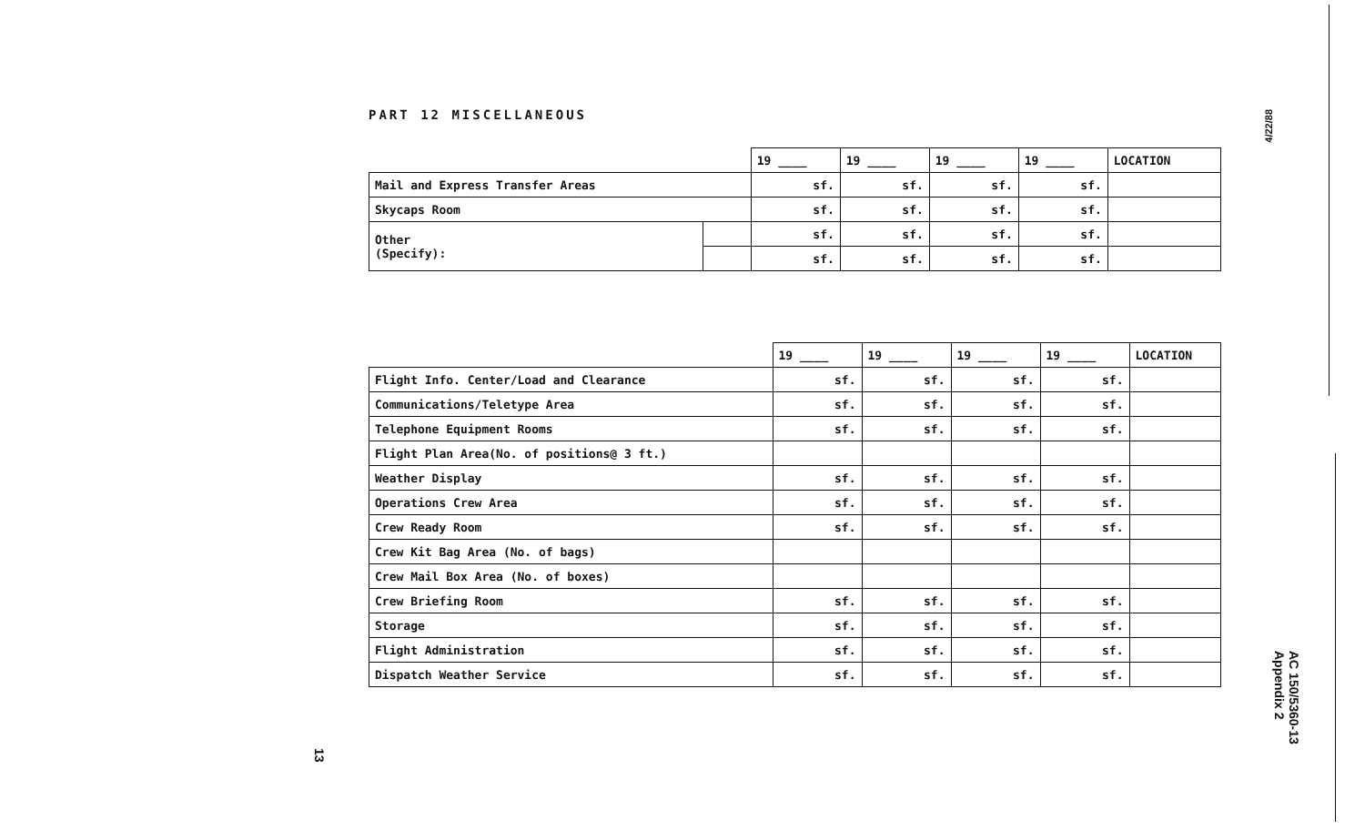PART 12 MISCELLANEOUS
| | | 19 ____ | 19 ____ | 19 ____ | 19 ____ | LOCATION |
| --- | --- | --- | --- | --- | --- | --- |
| Mail and Express Transfer Areas | | sf. | sf. | sf. | sf. | |
| Skycaps Room | | sf. | sf. | sf. | sf. | |
| Other (Specify): | | sf. | sf. | sf. | sf. | |
| | | sf. | sf. | sf. | sf. | |
| | 19 ____ | 19 ____ | 19 ____ | 19 ____ | LOCATION |
| --- | --- | --- | --- | --- | --- |
| Flight Info. Center/Load and Clearance | sf. | sf. | sf. | sf. | |
| Communications/Teletype Area | sf. | sf. | sf. | sf. | |
| Telephone Equipment Rooms | sf. | sf. | sf. | sf. | |
| Flight Plan Area(No. of positions@ 3 ft.) | | | | | |
| Weather Display | sf. | sf. | sf. | sf. | |
| Operations Crew Area | sf. | sf. | sf. | sf. | |
| Crew Ready Room | sf. | sf. | sf. | sf. | |
| Crew Kit Bag Area (No. of bags) | | | | | |
| Crew Mail Box Area (No. of boxes) | | | | | |
| Crew Briefing Room | sf. | sf. | sf. | sf. | |
| Storage | sf. | sf. | sf. | sf. | |
| Flight Administration | sf. | sf. | sf. | sf. | |
| Dispatch Weather Service | sf. | sf. | sf. | sf. | |
4/22/88
AC 150/5360-13
Appendix 2
13